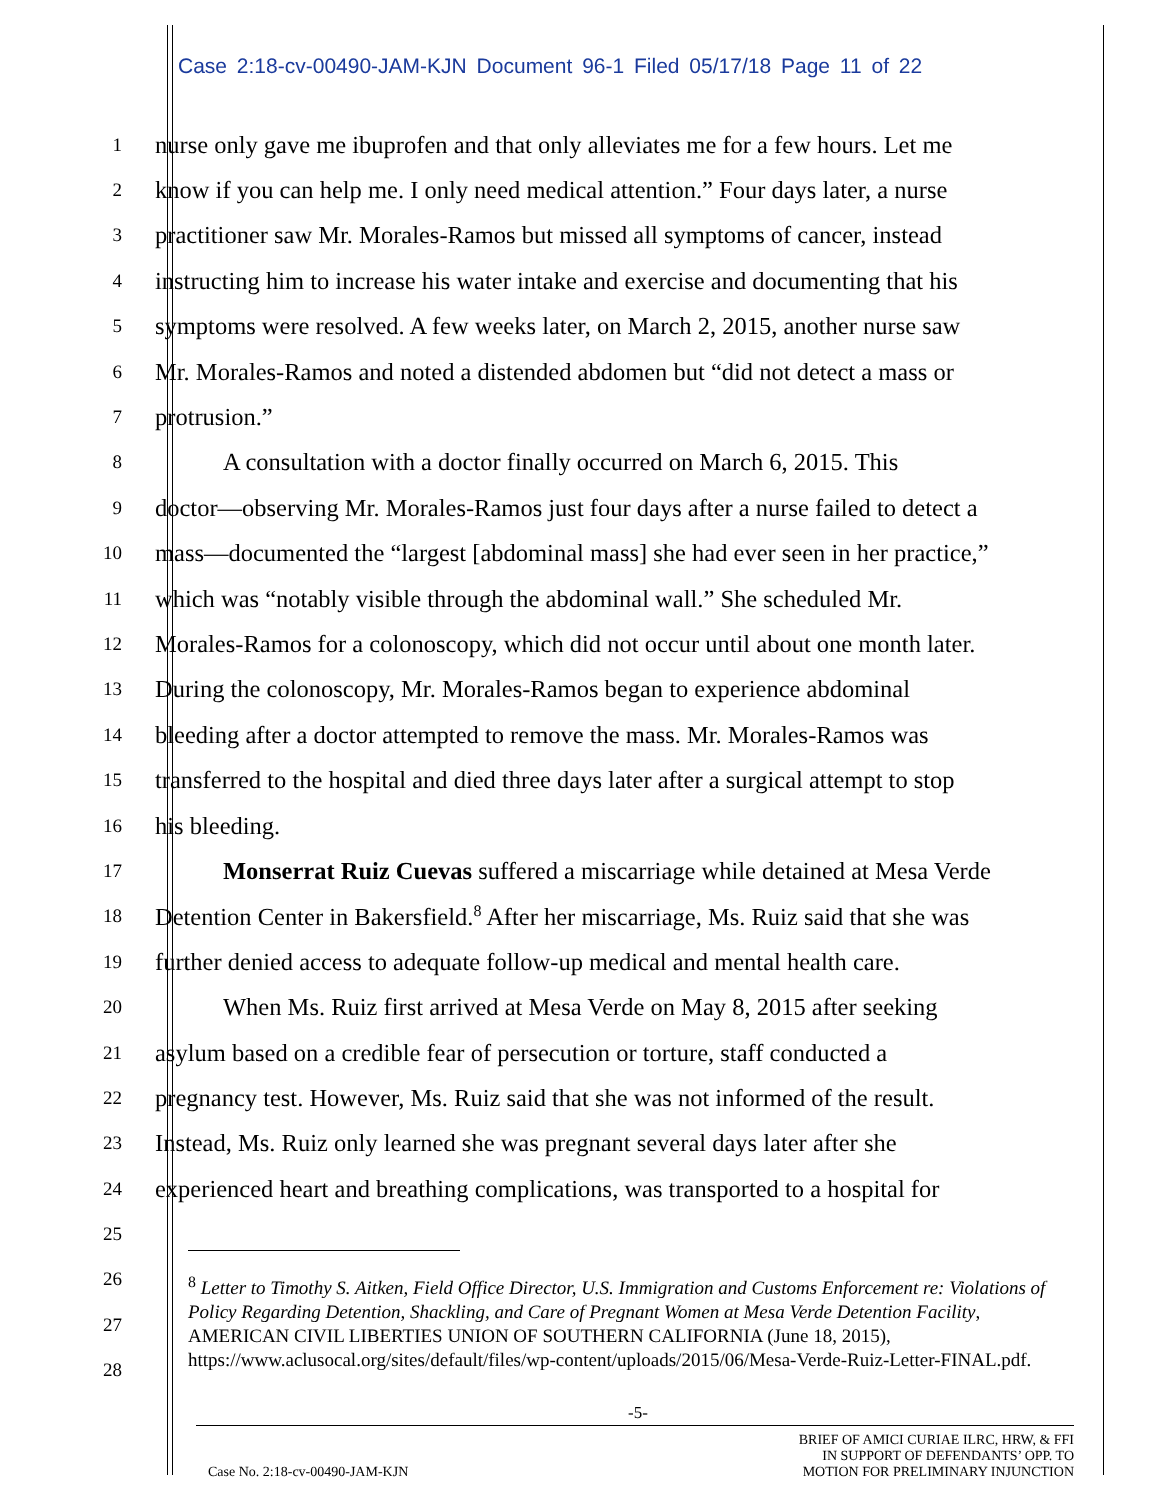Case 2:18-cv-00490-JAM-KJN Document 96-1 Filed 05/17/18 Page 11 of 22
1
nurse only gave me ibuprofen and that only alleviates me for a few hours. Let me
2
know if you can help me. I only need medical attention.” Four days later, a nurse
3
practitioner saw Mr. Morales-Ramos but missed all symptoms of cancer, instead
4
instructing him to increase his water intake and exercise and documenting that his
5
symptoms were resolved. A few weeks later, on March 2, 2015, another nurse saw
6
Mr. Morales-Ramos and noted a distended abdomen but “did not detect a mass or
7
protrusion.”
8
A consultation with a doctor finally occurred on March 6, 2015. This
9
doctor—observing Mr. Morales-Ramos just four days after a nurse failed to detect a
10
mass—documented the “largest [abdominal mass] she had ever seen in her practice,”
11
which was “notably visible through the abdominal wall.” She scheduled Mr.
12
Morales-Ramos for a colonoscopy, which did not occur until about one month later.
13
During the colonoscopy, Mr. Morales-Ramos began to experience abdominal
14
bleeding after a doctor attempted to remove the mass. Mr. Morales-Ramos was
15
transferred to the hospital and died three days later after a surgical attempt to stop
16
his bleeding.
17
Monserrat Ruiz Cuevas suffered a miscarriage while detained at Mesa Verde
18
Detention Center in Bakersfield.<sup>8</sup> After her miscarriage, Ms. Ruiz said that she was
19
further denied access to adequate follow-up medical and mental health care.
20
When Ms. Ruiz first arrived at Mesa Verde on May 8, 2015 after seeking
21
asylum based on a credible fear of persecution or torture, staff conducted a
22
pregnancy test. However, Ms. Ruiz said that she was not informed of the result.
23
Instead, Ms. Ruiz only learned she was pregnant several days later after she
24
experienced heart and breathing complications, was transported to a hospital for
25
26
27
28
<sup>8</sup> Letter to Timothy S. Aitken, Field Office Director, U.S. Immigration and Customs Enforcement re: Violations of Policy Regarding Detention, Shackling, and Care of Pregnant Women at Mesa Verde Detention Facility, AMERICAN CIVIL LIBERTIES UNION OF SOUTHERN CALIFORNIA (June 18, 2015), https://www.aclusocal.org/sites/default/files/wp-content/uploads/2015/06/Mesa-Verde-Ruiz-Letter-FINAL.pdf.
-5-
Case No. 2:18-cv-00490-JAM-KJN
BRIEF OF AMICI CURIAE ILRC, HRW, & FFI
IN SUPPORT OF DEFENDANTS’ OPP. TO
MOTION FOR PRELIMINARY INJUNCTION